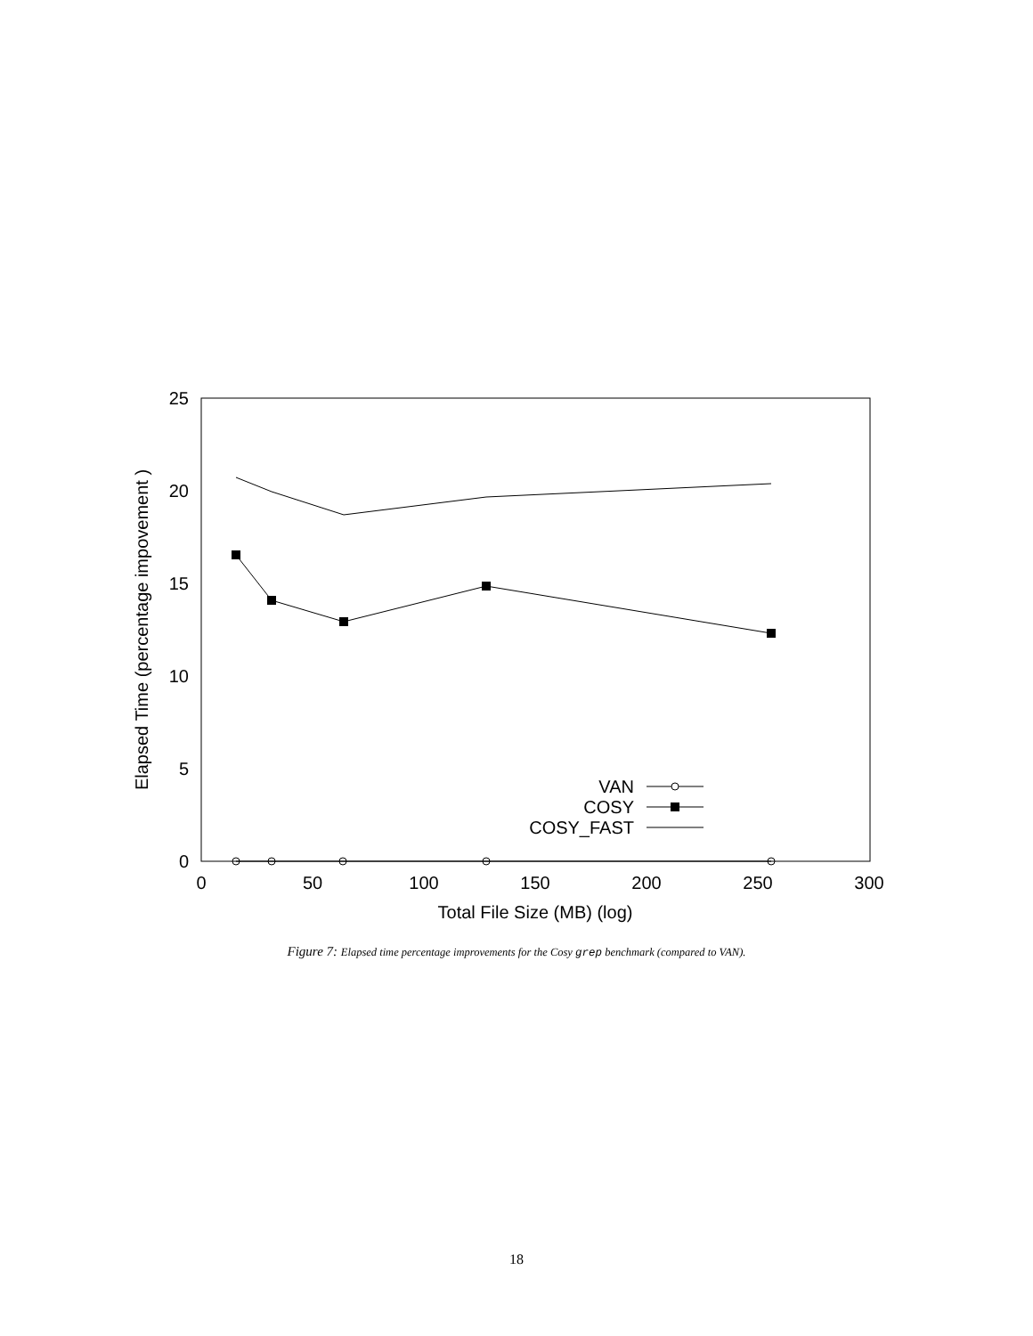0
5
10
15
20
25
0
50
100
150
200
250
300
Total File Size (MB) (log)
Elapsed Time (percentage impovement )
VAN
COSY
COSY_FAST
Figure 7: Elapsed time percentage improvements for the Cosy grep benchmark (compared to VAN).
18